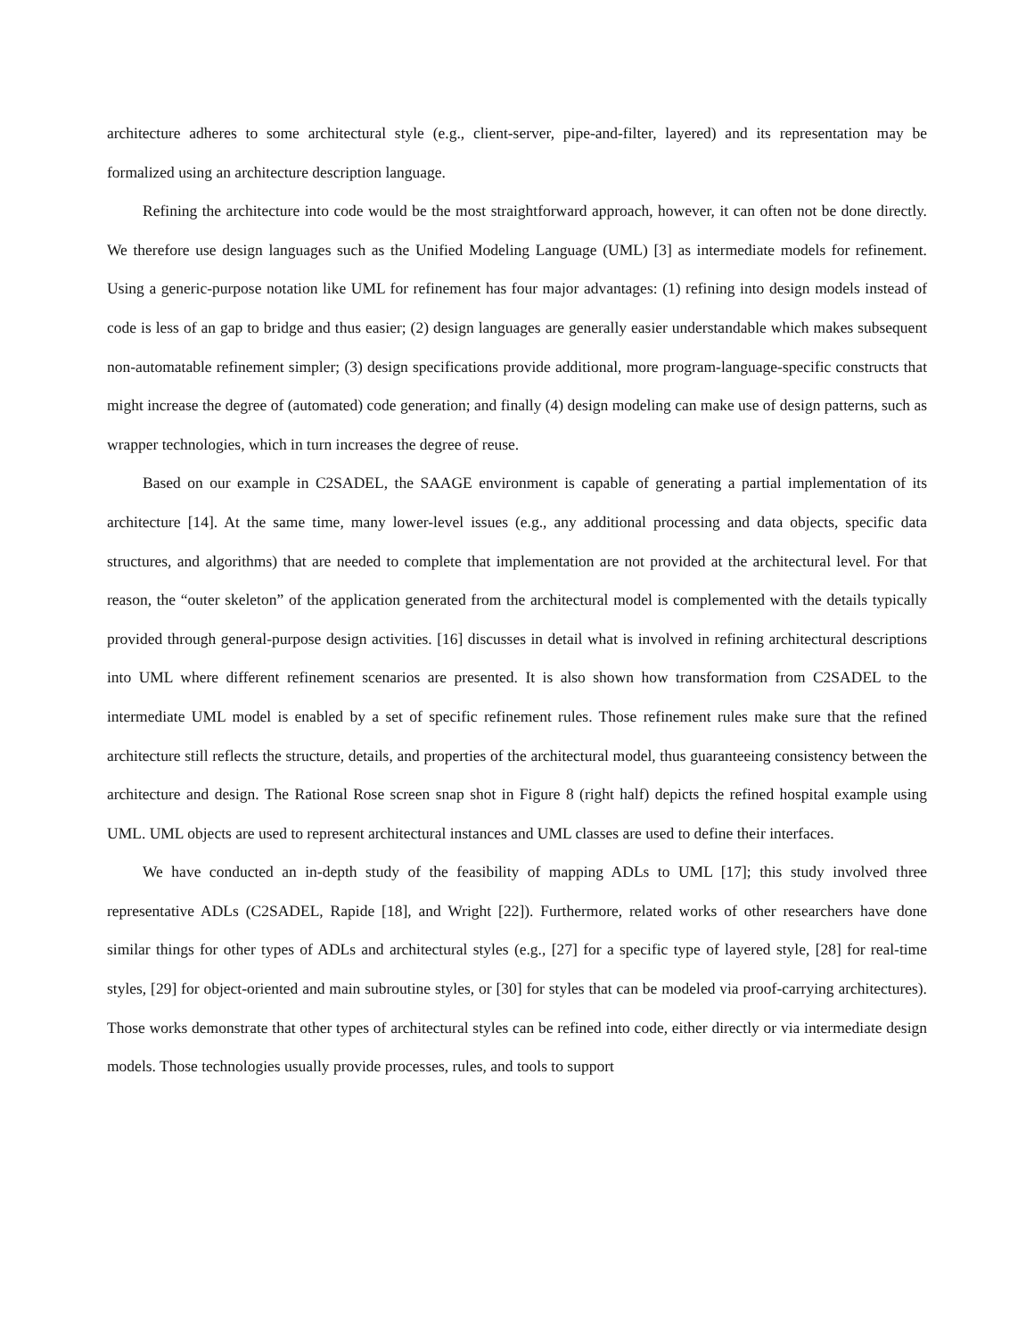architecture adheres to some architectural style (e.g., client-server, pipe-and-filter, layered) and its representation may be formalized using an architecture description language.
Refining the architecture into code would be the most straightforward approach, however, it can often not be done directly. We therefore use design languages such as the Unified Modeling Language (UML) [3] as intermediate models for refinement. Using a generic-purpose notation like UML for refinement has four major advantages: (1) refining into design models instead of code is less of an gap to bridge and thus easier; (2) design languages are generally easier understandable which makes subsequent non-automatable refinement simpler; (3) design specifications provide additional, more program-language-specific constructs that might increase the degree of (automated) code generation; and finally (4) design modeling can make use of design patterns, such as wrapper technologies, which in turn increases the degree of reuse.
Based on our example in C2SADEL, the SAAGE environment is capable of generating a partial implementation of its architecture [14]. At the same time, many lower-level issues (e.g., any additional processing and data objects, specific data structures, and algorithms) that are needed to complete that implementation are not provided at the architectural level. For that reason, the “outer skeleton” of the application generated from the architectural model is complemented with the details typically provided through general-purpose design activities. [16] discusses in detail what is involved in refining architectural descriptions into UML where different refinement scenarios are presented. It is also shown how transformation from C2SADEL to the intermediate UML model is enabled by a set of specific refinement rules. Those refinement rules make sure that the refined architecture still reflects the structure, details, and properties of the architectural model, thus guaranteeing consistency between the architecture and design. The Rational Rose screen snap shot in Figure 8 (right half) depicts the refined hospital example using UML. UML objects are used to represent architectural instances and UML classes are used to define their interfaces.
We have conducted an in-depth study of the feasibility of mapping ADLs to UML [17]; this study involved three representative ADLs (C2SADEL, Rapide [18], and Wright [22]). Furthermore, related works of other researchers have done similar things for other types of ADLs and architectural styles (e.g., [27] for a specific type of layered style, [28] for real-time styles, [29] for object-oriented and main subroutine styles, or [30] for styles that can be modeled via proof-carrying architectures). Those works demonstrate that other types of architectural styles can be refined into code, either directly or via intermediate design models. Those technologies usually provide processes, rules, and tools to support